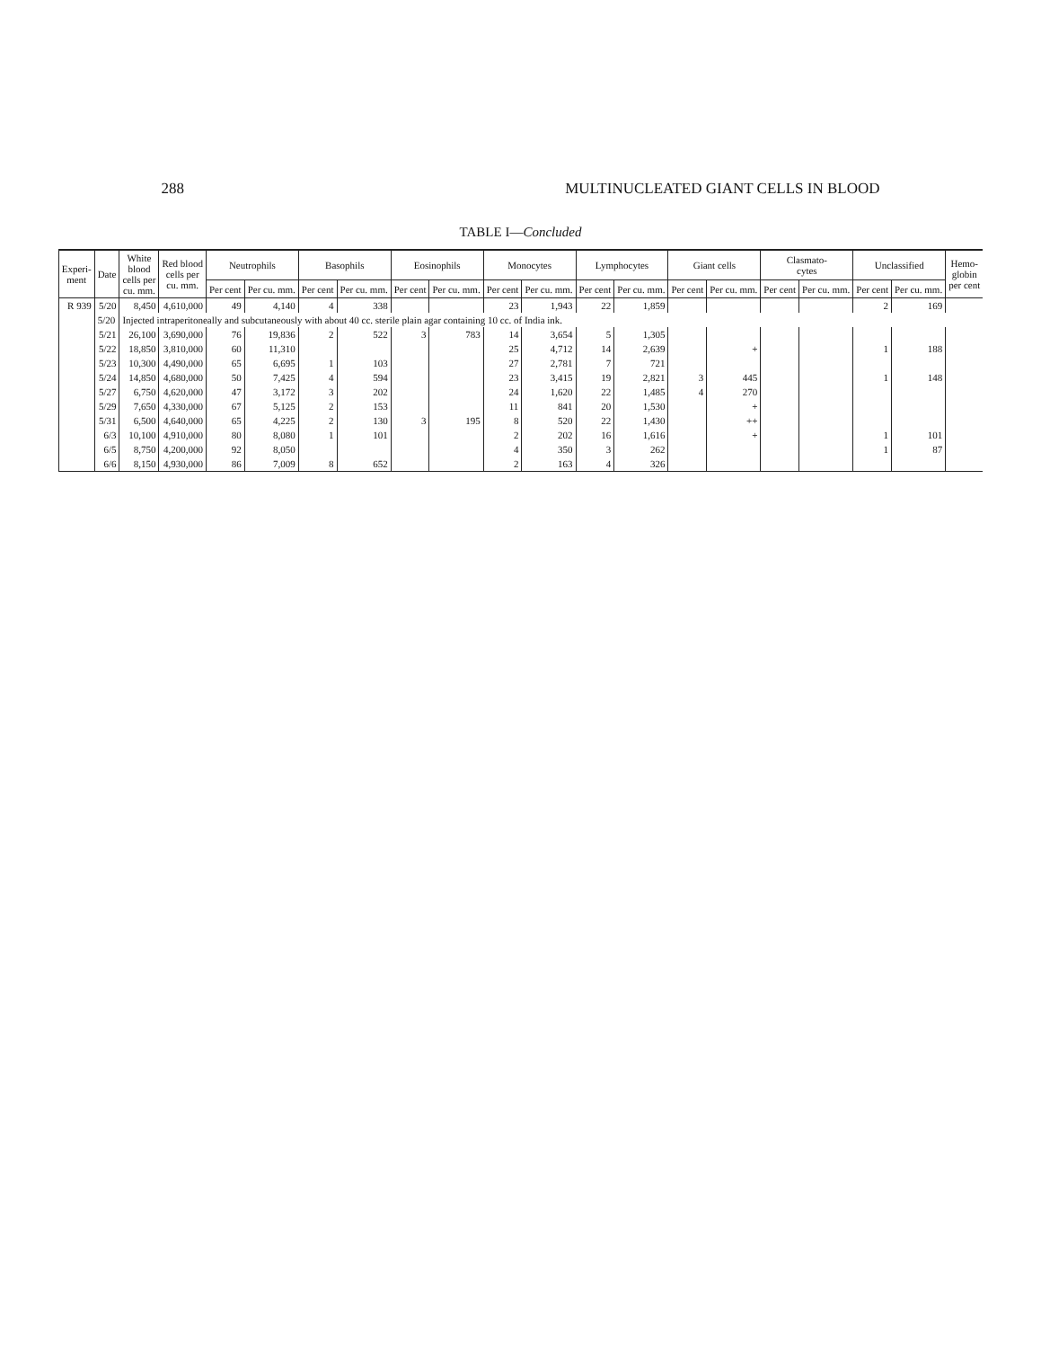288 MULTINUCLEATED GIANT CELLS IN BLOOD
TABLE I—Concluded
| Experi- ment | Date | White blood cells per cu. mm. | Red blood cells per cu. mm. | Neutrophils | | Basophils | | Eosinophils | | Monocytes | | Lymphocytes | | Giant cells | | Clasmato- cytes | | Unclassified | | Hemo- globin per cent |
| --- | --- | --- | --- | --- | --- | --- | --- | --- | --- | --- | --- | --- | --- | --- | --- | --- | --- | --- | --- | --- |
| | | | | Per cent | Per cu. mm. | Per cent | Per cu. mm. | Per cent | Per cu. mm. | Per cent | Per cu. mm. | Per cent | Per cu. mm. | Per cent | Per cu. mm. | Per cent | Per cu. mm. | Per cent | Per cu. mm. | |
| R 939 | 5/20 | 8,450 | 4,610,000 | 49 | 4,140 | 4 | 338 | | | 23 | 1,943 | 22 | 1,859 | | | | | 2 | 169 | |
| | 5/20 | Injected intraperitoneally and subcutaneously with about 40 cc. sterile plain agar containing 10 cc. of India ink. | | | | | | | | | | | | | | | | | | |
| | 5/21 | 26,100 | 3,690,000 | 76 | 19,836 | 2 | 522 | 3 | 783 | 14 | 3,654 | 5 | 1,305 | | | | | | | |
| | 5/22 | 18,850 | 3,810,000 | 60 | 11,310 | | | | | 25 | 4,712 | 14 | 2,639 | | + | | | 1 | 188 | |
| | 5/23 | 10,300 | 4,490,000 | 65 | 6,695 | 1 | 103 | | | 27 | 2,781 | 7 | 721 | | | | | | | |
| | 5/24 | 14,850 | 4,680,000 | 50 | 7,425 | 4 | 594 | | | 23 | 3,415 | 19 | 2,821 | 3 | 445 | | | 1 | 148 | |
| | 5/27 | 6,750 | 4,620,000 | 47 | 3,172 | 3 | 202 | | | 24 | 1,620 | 22 | 1,485 | 4 | 270 | | | | | |
| | 5/29 | 7,650 | 4,330,000 | 67 | 5,125 | 2 | 153 | | | 11 | 841 | 20 | 1,530 | | + | | | | | |
| | 5/31 | 6,500 | 4,640,000 | 65 | 4,225 | 2 | 130 | 3 | 195 | 8 | 520 | 22 | 1,430 | | ++ | | | | | |
| | 6/3 | 10,100 | 4,910,000 | 80 | 8,080 | 1 | 101 | | | 2 | 202 | 16 | 1,616 | | + | | | 1 | 101 | |
| | 6/5 | 8,750 | 4,200,000 | 92 | 8,050 | | | | | 4 | 350 | 3 | 262 | | | | | 1 | 87 | |
| | 6/6 | 8,150 | 4,930,000 | 86 | 7,009 | 8 | 652 | | | 2 | 163 | 4 | 326 | | | | | | | |